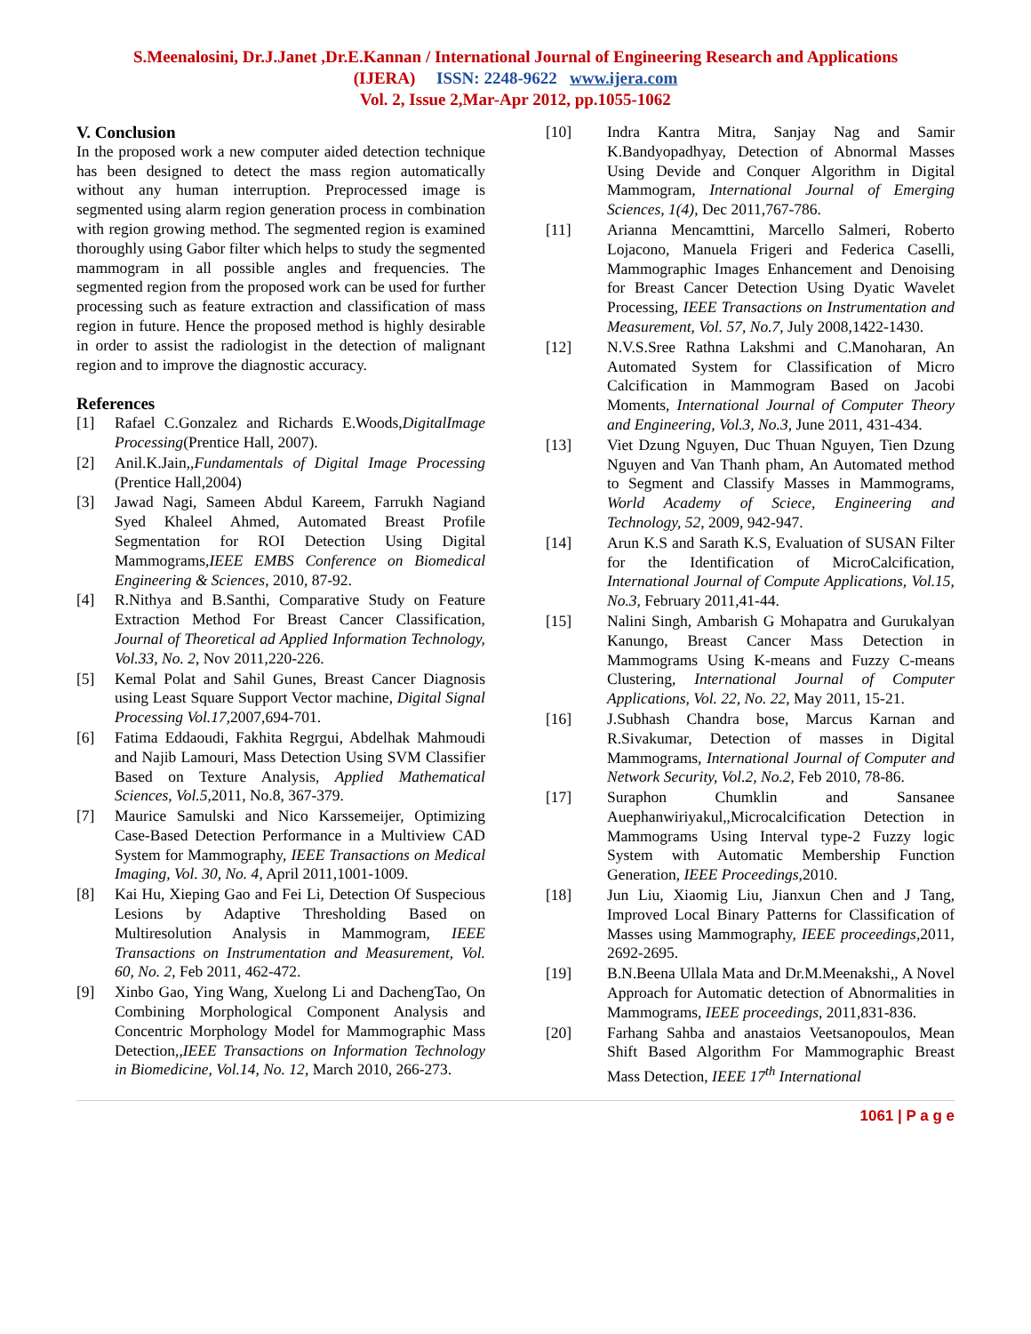S.Meenalosini, Dr.J.Janet ,Dr.E.Kannan / International Journal of Engineering Research and Applications
(IJERA) ISSN: 2248-9622 www.ijera.com
Vol. 2, Issue 2,Mar-Apr 2012, pp.1055-1062
V. Conclusion
In the proposed work a new computer aided detection technique has been designed to detect the mass region automatically without any human interruption. Preprocessed image is segmented using alarm region generation process in combination with region growing method. The segmented region is examined thoroughly using Gabor filter which helps to study the segmented mammogram in all possible angles and frequencies. The segmented region from the proposed work can be used for further processing such as feature extraction and classification of mass region in future. Hence the proposed method is highly desirable in order to assist the radiologist in the detection of malignant region and to improve the diagnostic accuracy.
References
[1] Rafael C.Gonzalez and Richards E.Woods,DigitalImage Processing(Prentice Hall, 2007).
[2] Anil.K.Jain,,Fundamentals of Digital Image Processing (Prentice Hall,2004)
[3] Jawad Nagi, Sameen Abdul Kareem, Farrukh Nagiand Syed Khaleel Ahmed, Automated Breast Profile Segmentation for ROI Detection Using Digital Mammograms,IEEE EMBS Conference on Biomedical Engineering & Sciences, 2010, 87-92.
[4] R.Nithya and B.Santhi, Comparative Study on Feature Extraction Method For Breast Cancer Classification, Journal of Theoretical ad Applied Information Technology, Vol.33, No. 2, Nov 2011,220-226.
[5] Kemal Polat and Sahil Gunes, Breast Cancer Diagnosis using Least Square Support Vector machine, Digital Signal Processing Vol.17,2007,694-701.
[6] Fatima Eddaoudi, Fakhita Regrgui, Abdelhak Mahmoudi and Najib Lamouri, Mass Detection Using SVM Classifier Based on Texture Analysis, Applied Mathematical Sciences, Vol.5,2011, No.8, 367-379.
[7] Maurice Samulski and Nico Karssemeijer, Optimizing Case-Based Detection Performance in a Multiview CAD System for Mammography, IEEE Transactions on Medical Imaging, Vol. 30, No. 4, April 2011,1001-1009.
[8] Kai Hu, Xieping Gao and Fei Li, Detection Of Suspecious Lesions by Adaptive Thresholding Based on Multiresolution Analysis in Mammogram, IEEE Transactions on Instrumentation and Measurement, Vol. 60, No. 2, Feb 2011, 462-472.
[9] Xinbo Gao, Ying Wang, Xuelong Li and DachengTao, On Combining Morphological Component Analysis and Concentric Morphology Model for Mammographic Mass Detection,,IEEE Transactions on Information Technology in Biomedicine, Vol.14, No. 12, March 2010, 266-273.
[10] Indra Kantra Mitra, Sanjay Nag and Samir K.Bandyopadhyay, Detection of Abnormal Masses Using Devide and Conquer Algorithm in Digital Mammogram, International Journal of Emerging Sciences, 1(4), Dec 2011,767-786.
[11] Arianna Mencamttini, Marcello Salmeri, Roberto Lojacono, Manuela Frigeri and Federica Caselli, Mammographic Images Enhancement and Denoising for Breast Cancer Detection Using Dyatic Wavelet Processing, IEEE Transactions on Instrumentation and Measurement, Vol. 57, No.7, July 2008,1422-1430.
[12] N.V.S.Sree Rathna Lakshmi and C.Manoharan, An Automated System for Classification of Micro Calcification in Mammogram Based on Jacobi Moments, International Journal of Computer Theory and Engineering, Vol.3, No.3, June 2011, 431-434.
[13] Viet Dzung Nguyen, Duc Thuan Nguyen, Tien Dzung Nguyen and Van Thanh pham, An Automated method to Segment and Classify Masses in Mammograms, World Academy of Sciece, Engineering and Technology, 52, 2009, 942-947.
[14] Arun K.S and Sarath K.S, Evaluation of SUSAN Filter for the Identification of MicroCalcification, International Journal of Compute Applications, Vol.15, No.3, February 2011,41-44.
[15] Nalini Singh, Ambarish G Mohapatra and Gurukalyan Kanungo, Breast Cancer Mass Detection in Mammograms Using K-means and Fuzzy C-means Clustering, International Journal of Computer Applications, Vol. 22, No. 22, May 2011, 15-21.
[16] J.Subhash Chandra bose, Marcus Karnan and R.Sivakumar, Detection of masses in Digital Mammograms, International Journal of Computer and Network Security, Vol.2, No.2, Feb 2010, 78-86.
[17] Suraphon Chumklin and Sansanee Auephanwiriyakul,,Microcalcification Detection in Mammograms Using Interval type-2 Fuzzy logic System with Automatic Membership Function Generation, IEEE Proceedings,2010.
[18] Jun Liu, Xiaomig Liu, Jianxun Chen and J Tang, Improved Local Binary Patterns for Classification of Masses using Mammography, IEEE proceedings,2011, 2692-2695.
[19] B.N.Beena Ullala Mata and Dr.M.Meenakshi,, A Novel Approach for Automatic detection of Abnormalities in Mammograms, IEEE proceedings, 2011,831-836.
[20] Farhang Sahba and anastaios Veetsanopoulos, Mean Shift Based Algorithm For Mammographic Breast Mass Detection, IEEE 17<sup>th</sup> International
1061 | P a g e